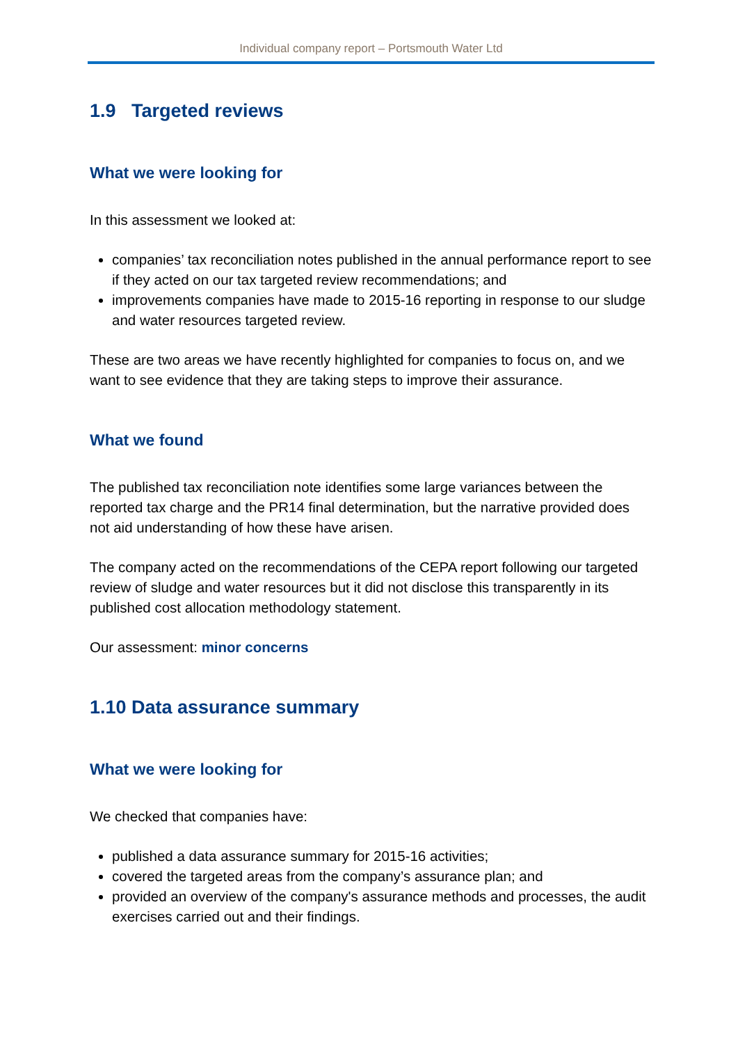Individual company report – Portsmouth Water Ltd
1.9 Targeted reviews
What we were looking for
In this assessment we looked at:
companies’ tax reconciliation notes published in the annual performance report to see if they acted on our tax targeted review recommendations; and
improvements companies have made to 2015-16 reporting in response to our sludge and water resources targeted review.
These are two areas we have recently highlighted for companies to focus on, and we want to see evidence that they are taking steps to improve their assurance.
What we found
The published tax reconciliation note identifies some large variances between the reported tax charge and the PR14 final determination, but the narrative provided does not aid understanding of how these have arisen.
The company acted on the recommendations of the CEPA report following our targeted review of sludge and water resources but it did not disclose this transparently in its published cost allocation methodology statement.
Our assessment: minor concerns
1.10 Data assurance summary
What we were looking for
We checked that companies have:
published a data assurance summary for 2015-16 activities;
covered the targeted areas from the company’s assurance plan; and
provided an overview of the company's assurance methods and processes, the audit exercises carried out and their findings.